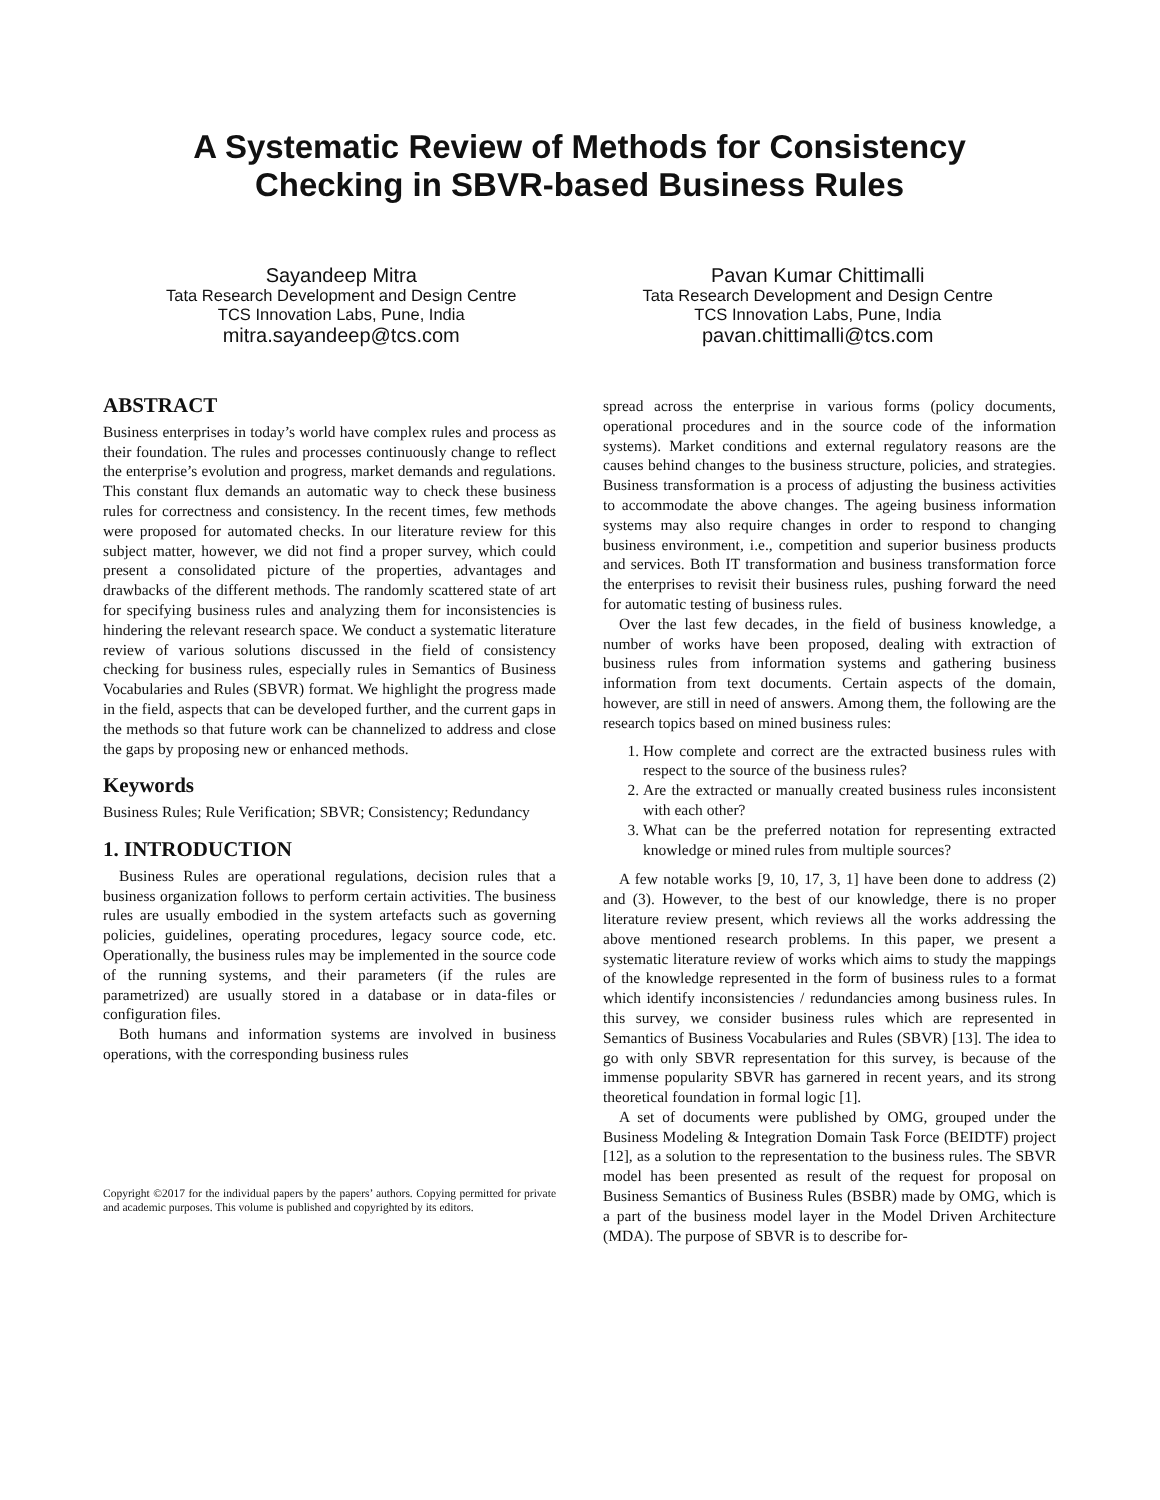A Systematic Review of Methods for Consistency
Checking in SBVR-based Business Rules
Sayandeep Mitra
Tata Research Development and Design Centre
TCS Innovation Labs, Pune, India
mitra.sayandeep@tcs.com
Pavan Kumar Chittimalli
Tata Research Development and Design Centre
TCS Innovation Labs, Pune, India
pavan.chittimalli@tcs.com
ABSTRACT
Business enterprises in today’s world have complex rules and process as their foundation. The rules and processes continuously change to reflect the enterprise’s evolution and progress, market demands and regulations. This constant flux demands an automatic way to check these business rules for correctness and consistency. In the recent times, few methods were proposed for automated checks. In our literature review for this subject matter, however, we did not find a proper survey, which could present a consolidated picture of the properties, advantages and drawbacks of the different methods. The randomly scattered state of art for specifying business rules and analyzing them for inconsistencies is hindering the relevant research space. We conduct a systematic literature review of various solutions discussed in the field of consistency checking for business rules, especially rules in Semantics of Business Vocabularies and Rules (SBVR) format. We highlight the progress made in the field, aspects that can be developed further, and the current gaps in the methods so that future work can be channelized to address and close the gaps by proposing new or enhanced methods.
Keywords
Business Rules; Rule Verification; SBVR; Consistency; Redundancy
1. INTRODUCTION
Business Rules are operational regulations, decision rules that a business organization follows to perform certain activities. The business rules are usually embodied in the system artefacts such as governing policies, guidelines, operating procedures, legacy source code, etc. Operationally, the business rules may be implemented in the source code of the running systems, and their parameters (if the rules are parametrized) are usually stored in a database or in data-files or configuration files.
Both humans and information systems are involved in business operations, with the corresponding business rules
Copyright ©2017 for the individual papers by the papers’ authors. Copying permitted for private and academic purposes. This volume is published and copyrighted by its editors.
spread across the enterprise in various forms (policy documents, operational procedures and in the source code of the information systems). Market conditions and external regulatory reasons are the causes behind changes to the business structure, policies, and strategies. Business transformation is a process of adjusting the business activities to accommodate the above changes. The ageing business information systems may also require changes in order to respond to changing business environment, i.e., competition and superior business products and services. Both IT transformation and business transformation force the enterprises to revisit their business rules, pushing forward the need for automatic testing of business rules.
Over the last few decades, in the field of business knowledge, a number of works have been proposed, dealing with extraction of business rules from information systems and gathering business information from text documents. Certain aspects of the domain, however, are still in need of answers. Among them, the following are the research topics based on mined business rules:
1. How complete and correct are the extracted business rules with respect to the source of the business rules?
2. Are the extracted or manually created business rules inconsistent with each other?
3. What can be the preferred notation for representing extracted knowledge or mined rules from multiple sources?
A few notable works [9, 10, 17, 3, 1] have been done to address (2) and (3). However, to the best of our knowledge, there is no proper literature review present, which reviews all the works addressing the above mentioned research problems. In this paper, we present a systematic literature review of works which aims to study the mappings of the knowledge represented in the form of business rules to a format which identify inconsistencies / redundancies among business rules. In this survey, we consider business rules which are represented in Semantics of Business Vocabularies and Rules (SBVR) [13]. The idea to go with only SBVR representation for this survey, is because of the immense popularity SBVR has garnered in recent years, and its strong theoretical foundation in formal logic [1].
A set of documents were published by OMG, grouped under the Business Modeling & Integration Domain Task Force (BEIDTF) project [12], as a solution to the representation to the business rules. The SBVR model has been presented as result of the request for proposal on Business Semantics of Business Rules (BSBR) made by OMG, which is a part of the business model layer in the Model Driven Architecture (MDA). The purpose of SBVR is to describe for-